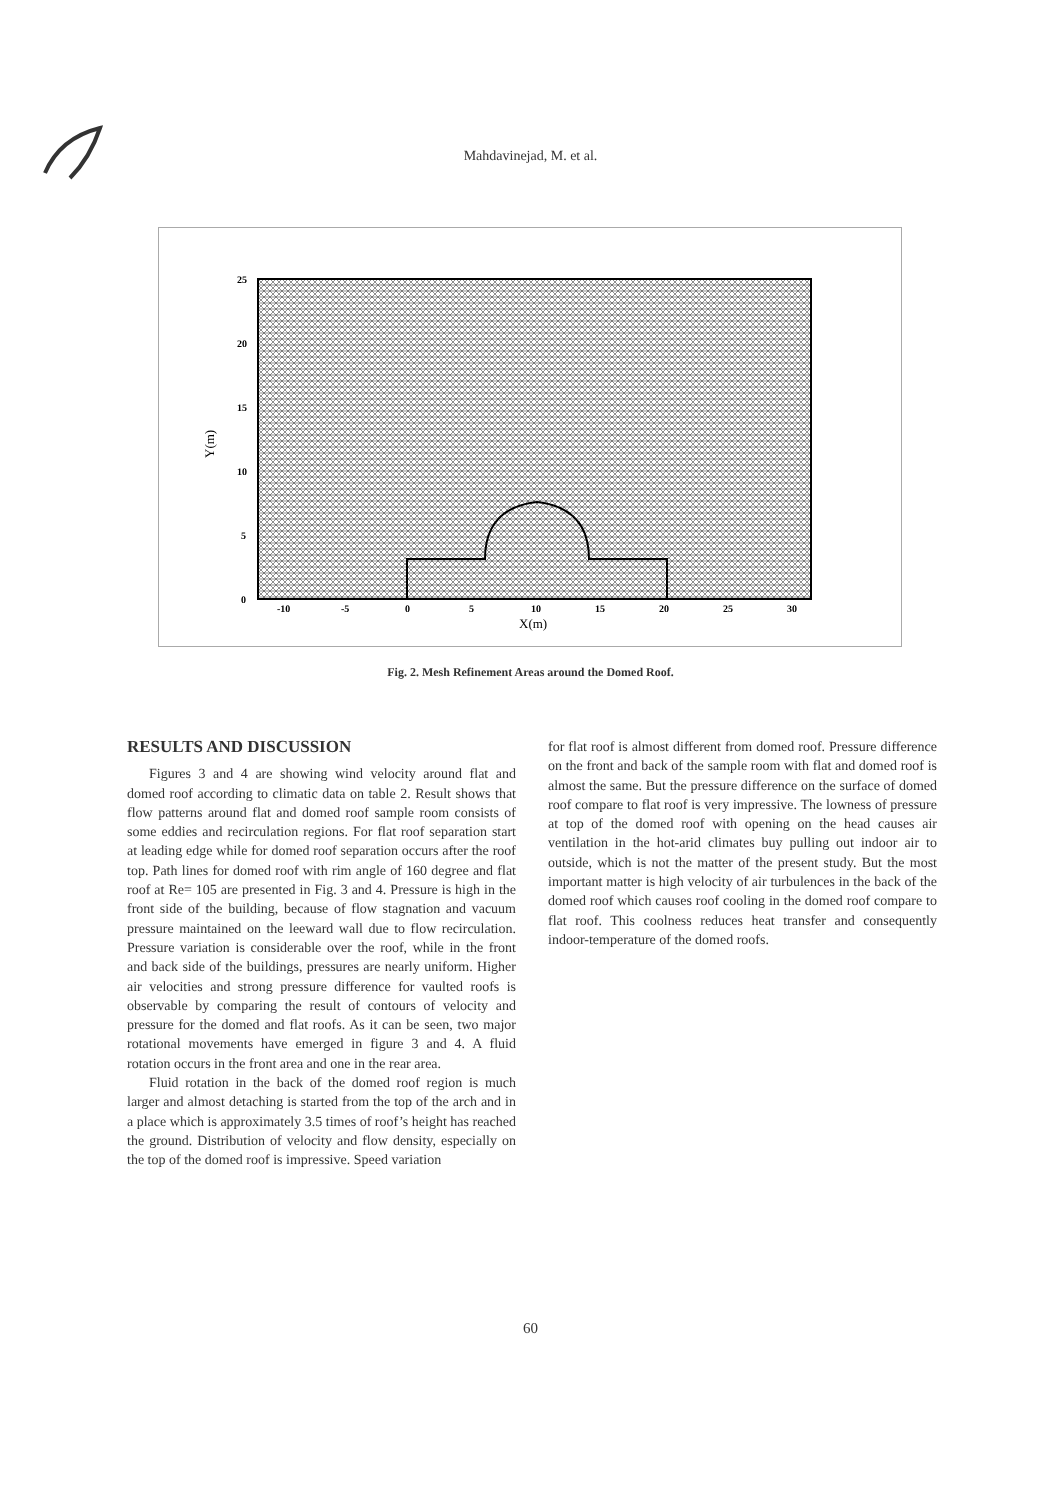Mahdavinejad, M. et al.
25
20
15
10
5
0
-10
-5
0
5
10
15
20
25
30
X(m)
Y(m)
Fig. 2. Mesh Refinement Areas around the Domed Roof.
RESULTS AND DISCUSSION
Figures 3 and 4 are showing wind velocity around flat and domed roof according to climatic data on table 2. Result shows that flow patterns around flat and domed roof sample room consists of some eddies and recirculation regions. For flat roof separation start at leading edge while for domed roof separation occurs after the roof top. Path lines for domed roof with rim angle of 160 degree and flat roof at Re= 105 are presented in Fig. 3 and 4. Pressure is high in the front side of the building, because of flow stagnation and vacuum pressure maintained on the leeward wall due to flow recirculation. Pressure variation is considerable over the roof, while in the front and back side of the buildings, pressures are nearly uniform. Higher air velocities and strong pressure difference for vaulted roofs is observable by comparing the result of contours of velocity and pressure for the domed and flat roofs. As it can be seen, two major rotational movements have emerged in figure 3 and 4. A fluid rotation occurs in the front area and one in the rear area.
Fluid rotation in the back of the domed roof region is much larger and almost detaching is started from the top of the arch and in a place which is approximately 3.5 times of roof’s height has reached the ground. Distribution of velocity and flow density, especially on the top of the domed roof is impressive. Speed variation
for flat roof is almost different from domed roof. Pressure difference on the front and back of the sample room with flat and domed roof is almost the same. But the pressure difference on the surface of domed roof compare to flat roof is very impressive. The lowness of pressure at top of the domed roof with opening on the head causes air ventilation in the hot-arid climates buy pulling out indoor air to outside, which is not the matter of the present study. But the most important matter is high velocity of air turbulences in the back of the domed roof which causes roof cooling in the domed roof compare to flat roof. This coolness reduces heat transfer and consequently indoor-temperature of the domed roofs.
60